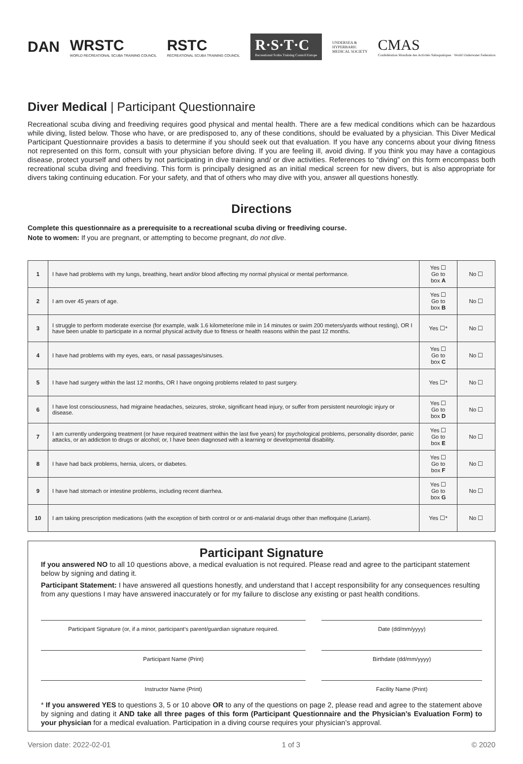DAN
WRSTC
WORLD RECREATIONAL SCUBA TRAINING COUNCIL
RSTC
RECREATIONAL SCUBA TRAINING COUNCIL
R·S·T·C
Recreational Scuba Training Council Europe
UNDERSEA &
HYPERBARIC
MEDICAL SOCIETY
CMAS
Confédération Mondiale des Activités Subaquatiques · World Underwater Federation
Diver Medical | Participant Questionnaire
Recreational scuba diving and freediving requires good physical and mental health. There are a few medical conditions which can be hazardous while diving, listed below. Those who have, or are predisposed to, any of these conditions, should be evaluated by a physician. This Diver Medical Participant Questionnaire provides a basis to determine if you should seek out that evaluation. If you have any concerns about your diving fitness not represented on this form, consult with your physician before diving. If you are feeling ill, avoid diving. If you think you may have a contagious disease, protect yourself and others by not participating in dive training and/ or dive activities. References to “diving” on this form encompass both recreational scuba diving and freediving. This form is principally designed as an initial medical screen for new divers, but is also appropriate for divers taking continuing education. For your safety, and that of others who may dive with you, answer all questions honestly.
Directions
Complete this questionnaire as a prerequisite to a recreational scuba diving or freediving course.
Note to women: If you are pregnant, or attempting to become pregnant, do not dive.
| 1 | I have had problems with my lungs, breathing, heart and/or blood affecting my normal physical or mental performance. | Yes ☐ Go to box A | No ☐ |
| 2 | I am over 45 years of age. | Yes ☐ Go to box B | No ☐ |
| 3 | I struggle to perform moderate exercise (for example, walk 1.6 kilometer/one mile in 14 minutes or swim 200 meters/yards without resting), OR I have been unable to participate in a normal physical activity due to fitness or health reasons within the past 12 months. | Yes ☐* | No ☐ |
| 4 | I have had problems with my eyes, ears, or nasal passages/sinuses. | Yes ☐ Go to box C | No ☐ |
| 5 | I have had surgery within the last 12 months, OR I have ongoing problems related to past surgery. | Yes ☐* | No ☐ |
| 6 | I have lost consciousness, had migraine headaches, seizures, stroke, significant head injury, or suffer from persistent neurologic injury or disease. | Yes ☐ Go to box D | No ☐ |
| 7 | I am currently undergoing treatment (or have required treatment within the last five years) for psychological problems, personality disorder, panic attacks, or an addiction to drugs or alcohol; or, I have been diagnosed with a learning or developmental disability. | Yes ☐ Go to box E | No ☐ |
| 8 | I have had back problems, hernia, ulcers, or diabetes. | Yes ☐ Go to box F | No ☐ |
| 9 | I have had stomach or intestine problems, including recent diarrhea. | Yes ☐ Go to box G | No ☐ |
| 10 | I am taking prescription medications (with the exception of birth control or or anti-malarial drugs other than mefloquine (Lariam). | Yes ☐* | No ☐ |
Participant Signature
If you answered NO to all 10 questions above, a medical evaluation is not required. Please read and agree to the participant statement below by signing and dating it.
Participant Statement: I have answered all questions honestly, and understand that I accept responsibility for any consequences resulting from any questions I may have answered inaccurately or for my failure to disclose any existing or past health conditions.
Participant Signature (or, if a minor, participant‘s parent/guardian signature required.
Date (dd/mm/yyyy)
Participant Name (Print) Birthdate (dd/mm/yyyy)
Instructor Name (Print) Facility Name (Print)
* If you answered YES to questions 3, 5 or 10 above OR to any of the questions on page 2, please read and agree to the statement above by signing and dating it AND take all three pages of this form (Participant Questionnaire and the Physician’s Evaluation Form) to your physician for a medical evaluation. Participation in a diving course requires your physician’s approval.
Version date: 2022-02-01 1 of 3 © 2020